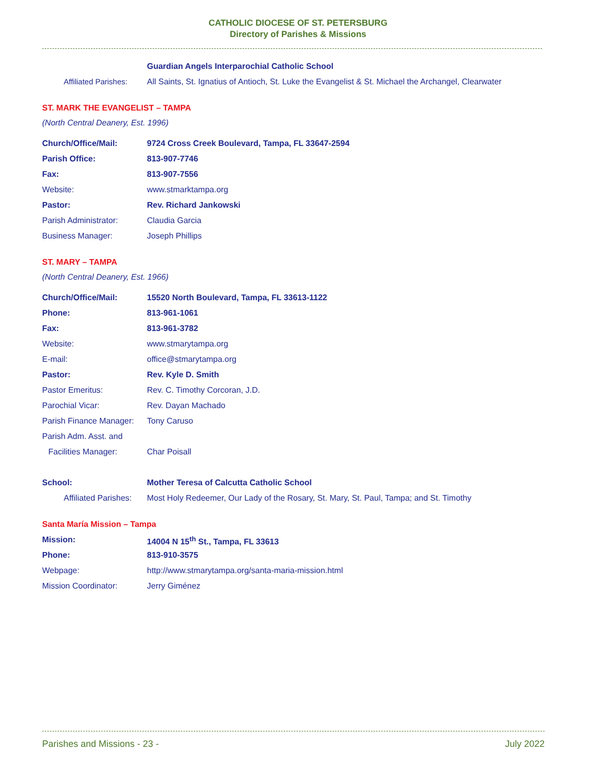CATHOLIC DIOCESE OF ST. PETERSBURG
Directory of Parishes & Missions
| | Guardian Angels Interparochial Catholic School |
| Affiliated Parishes: | All Saints, St. Ignatius of Antioch, St. Luke the Evangelist & St. Michael the Archangel, Clearwater |
ST. MARK THE EVANGELIST – TAMPA
(North Central Deanery, Est. 1996)
| Church/Office/Mail: | 9724 Cross Creek Boulevard, Tampa, FL 33647-2594 |
| Parish Office: | 813-907-7746 |
| Fax: | 813-907-7556 |
| Website: | www.stmarktampa.org |
| Pastor: | Rev. Richard Jankowski |
| Parish Administrator: | Claudia Garcia |
| Business Manager: | Joseph Phillips |
ST. MARY – TAMPA
(North Central Deanery, Est. 1966)
| Church/Office/Mail: | 15520 North Boulevard, Tampa, FL 33613-1122 |
| Phone: | 813-961-1061 |
| Fax: | 813-961-3782 |
| Website: | www.stmarytampa.org |
| E-mail: | office@stmarytampa.org |
| Pastor: | Rev. Kyle D. Smith |
| Pastor Emeritus: | Rev. C. Timothy Corcoran, J.D. |
| Parochial Vicar: | Rev. Dayan Machado |
| Parish Finance Manager: | Tony Caruso |
| Parish Adm. Asst. and | |
| Facilities Manager: | Char Poisall |
| School: | Mother Teresa of Calcutta Catholic School |
| Affiliated Parishes: | Most Holy Redeemer, Our Lady of the Rosary, St. Mary, St. Paul, Tampa; and St. Timothy |
Santa María Mission – Tampa
| Mission: | 14004 N 15<sup>th</sup> St., Tampa, FL 33613 |
| Phone: | 813-910-3575 |
| Webpage: | http://www.stmarytampa.org/santa-maria-mission.html |
| Mission Coordinator: | Jerry Giménez |
Parishes and Missions - 23 - July 2022